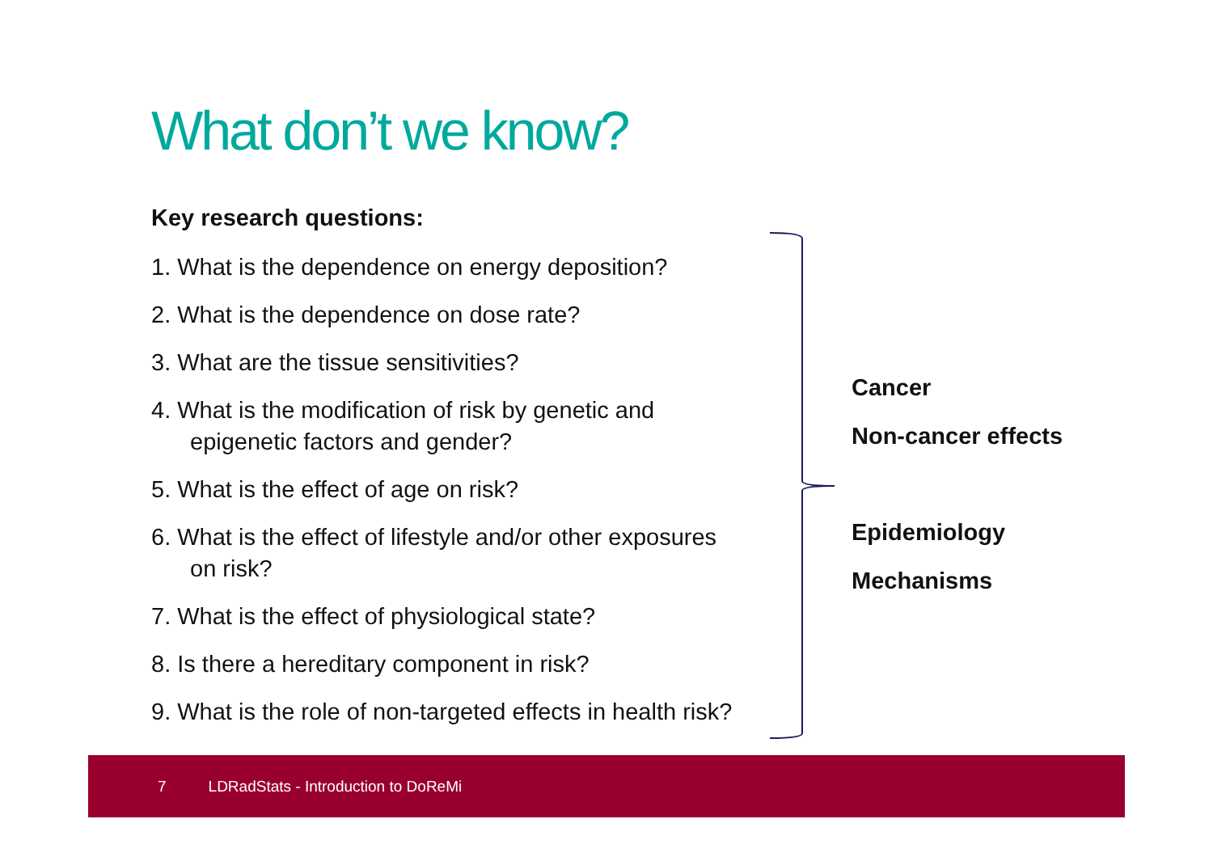What don’t we know?
Key research questions:
1. What is the dependence on energy deposition?
2. What is the dependence on dose rate?
3. What are the tissue sensitivities?
4. What is the modification of risk by genetic and
epigenetic factors and gender?
5. What is the effect of age on risk?
6. What is the effect of lifestyle and/or other exposures
on risk?
7. What is the effect of physiological state?
8. Is there a hereditary component in risk?
9. What is the role of non-targeted effects in health risk?
Cancer
Non-cancer effects
Epidemiology
Mechanisms
7 LDRadStats - Introduction to DoReMi